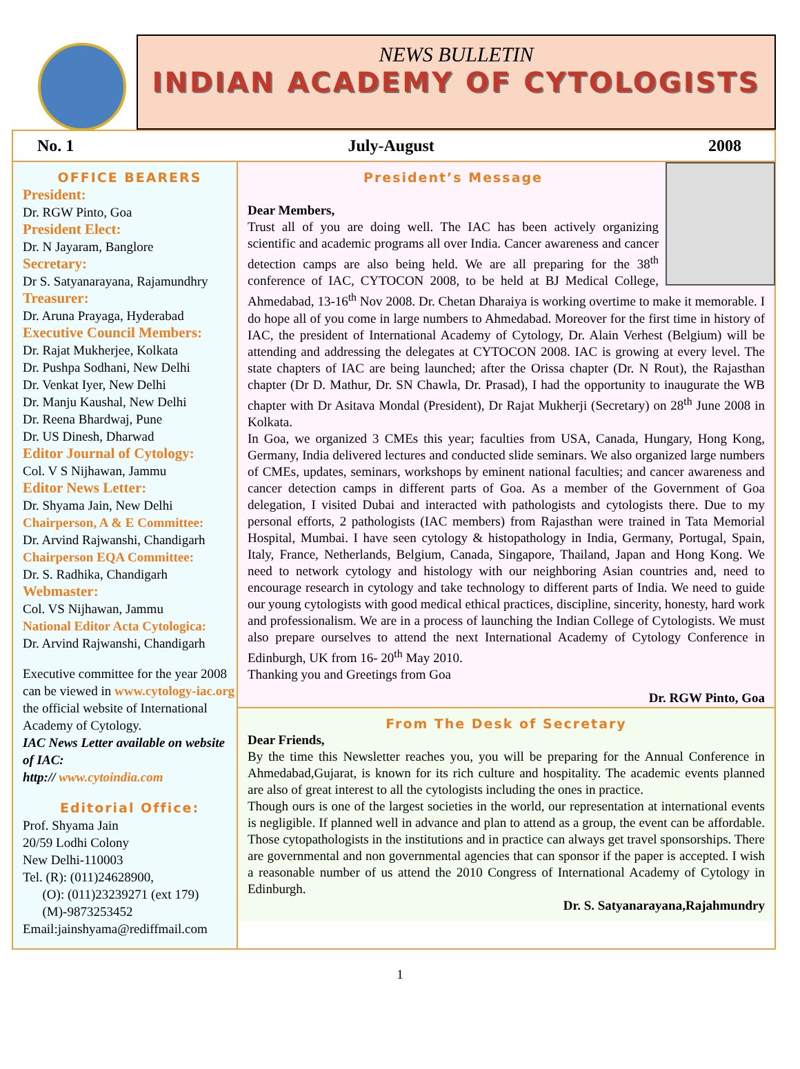NEWS BULLETIN
INDIAN ACADEMY OF CYTOLOGISTS
No. 1 July-August 2008
OFFICE BEARERS
President:
Dr. RGW Pinto, Goa
President Elect:
Dr. N Jayaram, Banglore
Secretary:
Dr S. Satyanarayana, Rajamundhry
Treasurer:
Dr. Aruna Prayaga, Hyderabad
Executive Council Members:
Dr. Rajat Mukherjee, Kolkata
Dr. Pushpa Sodhani, New Delhi
Dr. Venkat Iyer, New Delhi
Dr. Manju Kaushal, New Delhi
Dr. Reena Bhardwaj, Pune
Dr. US Dinesh, Dharwad
Editor Journal of Cytology:
Col. V S Nijhawan, Jammu
Editor News Letter:
Dr. Shyama Jain, New Delhi
Chairperson, A & E Committee:
Dr. Arvind Rajwanshi, Chandigarh
Chairperson EQA Committee:
Dr. S. Radhika, Chandigarh
Webmaster:
Col. VS Nijhawan, Jammu
National Editor Acta Cytologica:
Dr. Arvind Rajwanshi, Chandigarh
Executive committee for the year 2008 can be viewed in www.cytology-iac.org the official website of International Academy of Cytology.
IAC News Letter available on website of IAC:
http:// www.cytoindia.com
Editorial Office:
Prof. Shyama Jain
20/59 Lodhi Colony
New Delhi-110003
Tel. (R): (011)24628900,
(O): (011)23239271 (ext 179)
(M)-9873253452
Email:jainshyama@rediffmail.com
President’s Message
Dear Members,
Trust all of you are doing well. The IAC has been actively organizing scientific and academic programs all over India. Cancer awareness and cancer detection camps are also being held. We are all preparing for the 38<sup>th</sup> conference of IAC, CYTOCON 2008, to be held at BJ Medical College, Ahmedabad, 13-16<sup>th</sup> Nov 2008. Dr. Chetan Dharaiya is working overtime to make it memorable. I do hope all of you come in large numbers to Ahmedabad. Moreover for the first time in history of IAC, the president of International Academy of Cytology, Dr. Alain Verhest (Belgium) will be attending and addressing the delegates at CYTOCON 2008. IAC is growing at every level. The state chapters of IAC are being launched; after the Orissa chapter (Dr. N Rout), the Rajasthan chapter (Dr D. Mathur, Dr. SN Chawla, Dr. Prasad), I had the opportunity to inaugurate the WB chapter with Dr Asitava Mondal (President), Dr Rajat Mukherji (Secretary) on 28<sup>th</sup> June 2008 in Kolkata.
In Goa, we organized 3 CMEs this year; faculties from USA, Canada, Hungary, Hong Kong, Germany, India delivered lectures and conducted slide seminars. We also organized large numbers of CMEs, updates, seminars, workshops by eminent national faculties; and cancer awareness and cancer detection camps in different parts of Goa. As a member of the Government of Goa delegation, I visited Dubai and interacted with pathologists and cytologists there. Due to my personal efforts, 2 pathologists (IAC members) from Rajasthan were trained in Tata Memorial Hospital, Mumbai. I have seen cytology & histopathology in India, Germany, Portugal, Spain, Italy, France, Netherlands, Belgium, Canada, Singapore, Thailand, Japan and Hong Kong. We need to network cytology and histology with our neighboring Asian countries and, need to encourage research in cytology and take technology to different parts of India. We need to guide our young cytologists with good medical ethical practices, discipline, sincerity, honesty, hard work and professionalism. We are in a process of launching the Indian College of Cytologists. We must also prepare ourselves to attend the next International Academy of Cytology Conference in Edinburgh, UK from 16- 20<sup>th</sup> May 2010.
Thanking you and Greetings from Goa
Dr. RGW Pinto, Goa
From The Desk of Secretary
Dear Friends,
By the time this Newsletter reaches you, you will be preparing for the Annual Conference in Ahmedabad,Gujarat, is known for its rich culture and hospitality. The academic events planned are also of great interest to all the cytologists including the ones in practice.
Though ours is one of the largest societies in the world, our representation at international events is negligible. If planned well in advance and plan to attend as a group, the event can be affordable. Those cytopathologists in the institutions and in practice can always get travel sponsorships. There are governmental and non governmental agencies that can sponsor if the paper is accepted. I wish a reasonable number of us attend the 2010 Congress of International Academy of Cytology in Edinburgh.
Dr. S. Satyanarayana,Rajahmundry
1